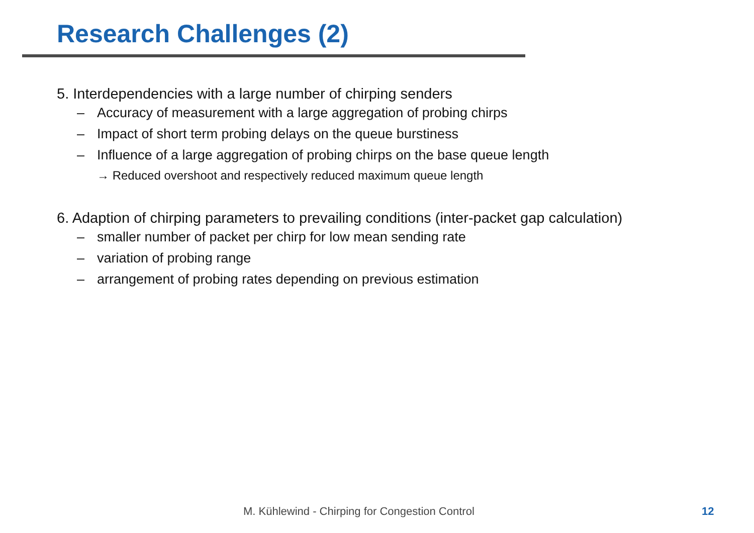Research Challenges (2)
5. Interdependencies with a large number of chirping senders
– Accuracy of measurement with a large aggregation of probing chirps
– Impact of short term probing delays on the queue burstiness
– Influence of a large aggregation of probing chirps on the base queue length
→ Reduced overshoot and respectively reduced maximum queue length
6. Adaption of chirping parameters to prevailing conditions (inter-packet gap calculation)
– smaller number of packet per chirp for low mean sending rate
– variation of probing range
– arrangement of probing rates depending on previous estimation
M. Kühlewind - Chirping for Congestion Control
12